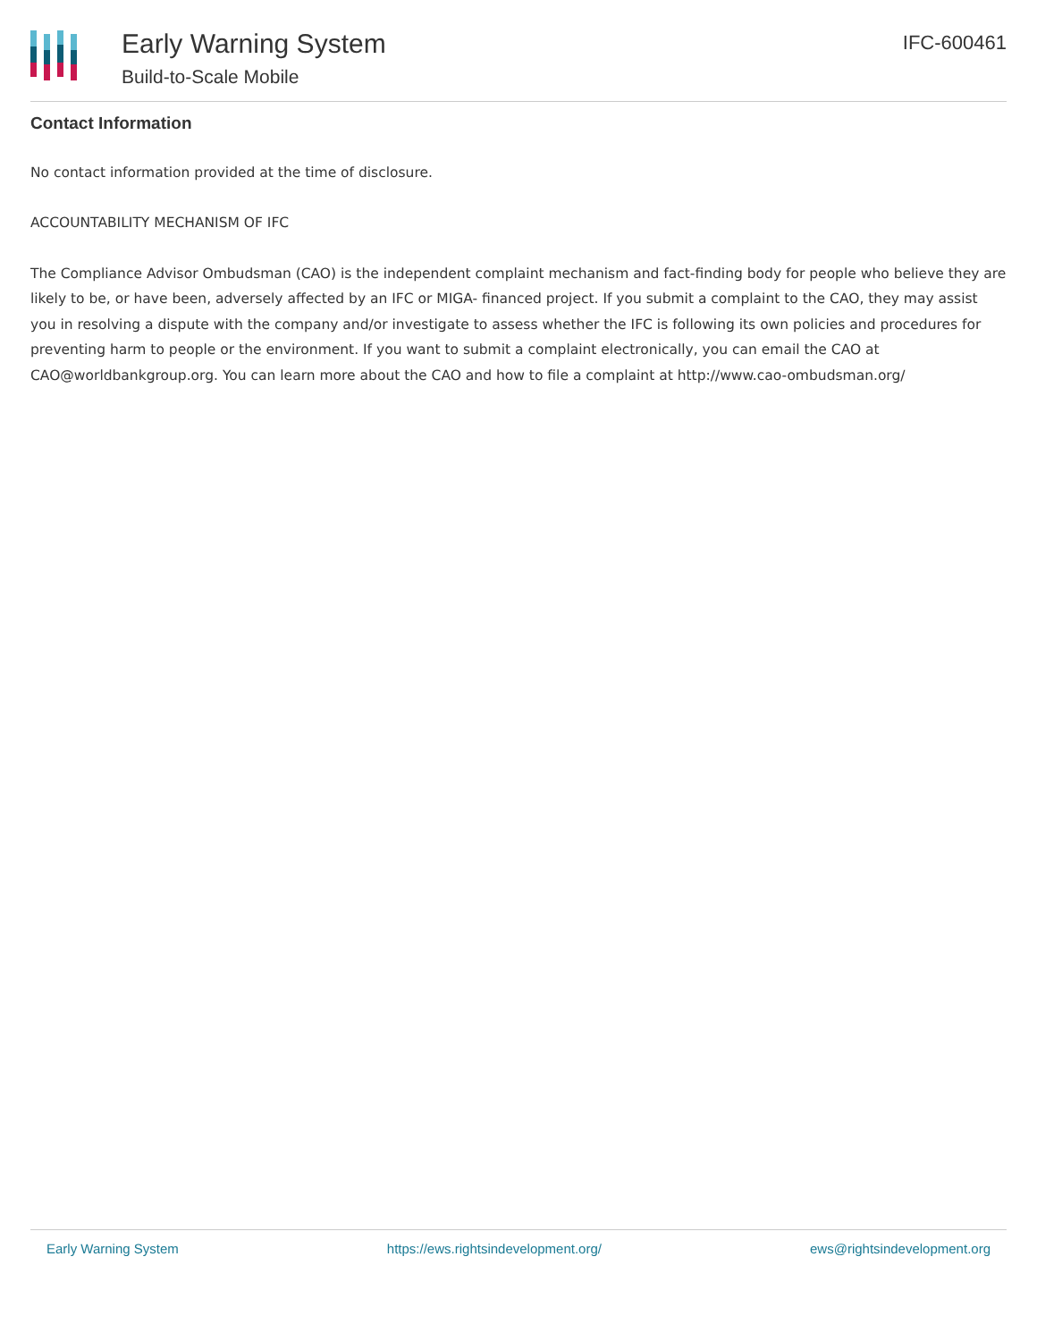Early Warning System
Build-to-Scale Mobile
IFC-600461
Contact Information
No contact information provided at the time of disclosure.
ACCOUNTABILITY MECHANISM OF IFC
The Compliance Advisor Ombudsman (CAO) is the independent complaint mechanism and fact-finding body for people who believe they are likely to be, or have been, adversely affected by an IFC or MIGA- financed project. If you submit a complaint to the CAO, they may assist you in resolving a dispute with the company and/or investigate to assess whether the IFC is following its own policies and procedures for preventing harm to people or the environment. If you want to submit a complaint electronically, you can email the CAO at CAO@worldbankgroup.org. You can learn more about the CAO and how to file a complaint at http://www.cao-ombudsman.org/
Early Warning System https://ews.rightsindevelopment.org/ ews@rightsindevelopment.org